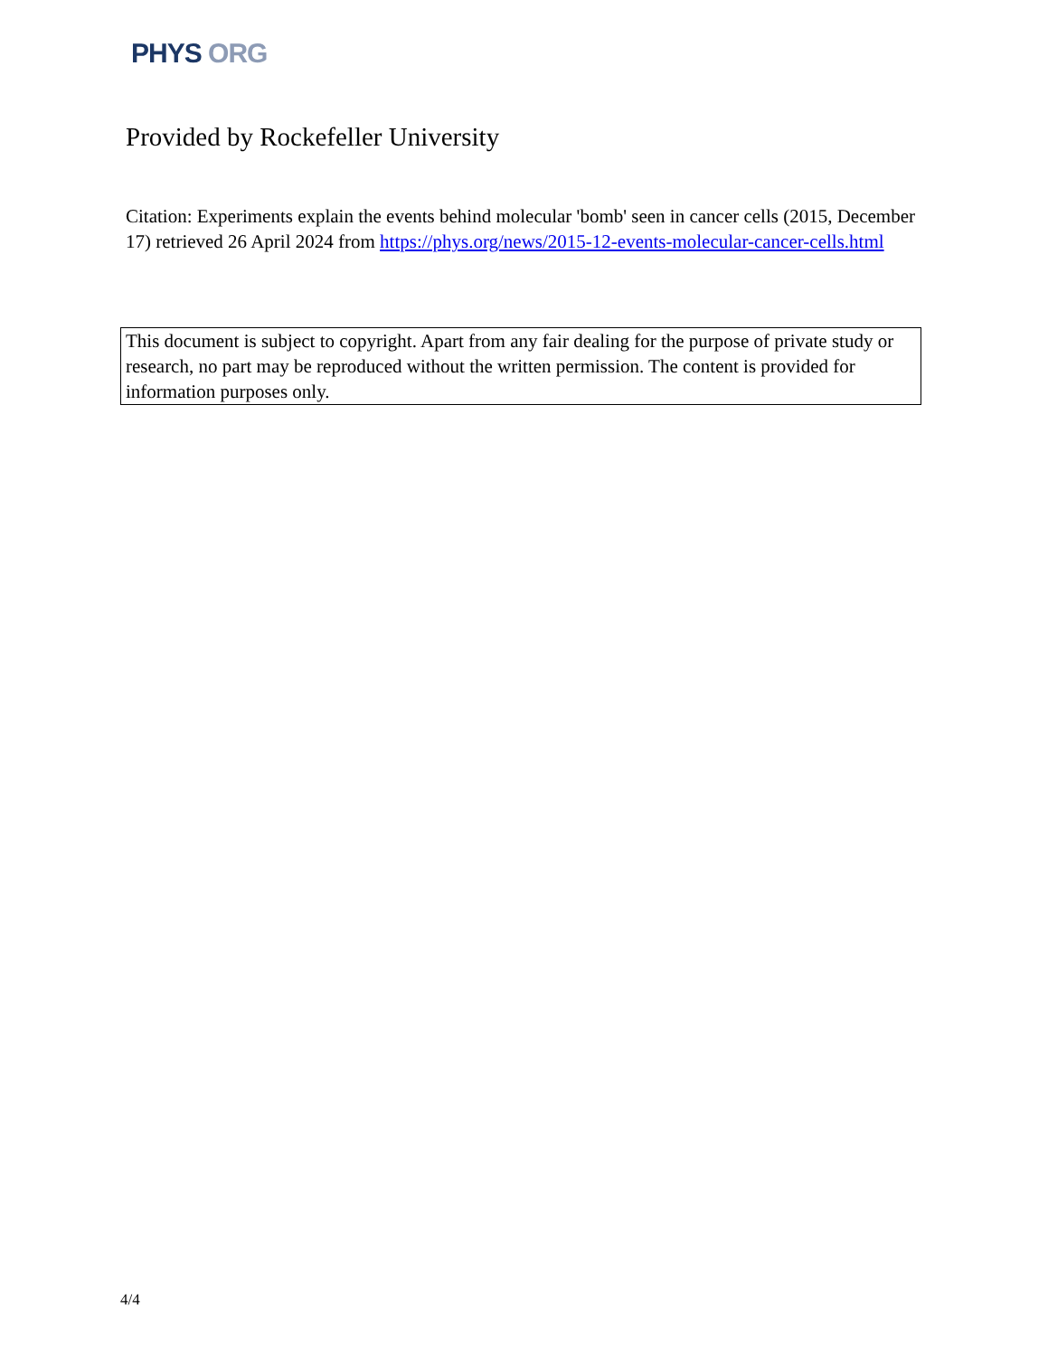PHYS ORG
Provided by Rockefeller University
Citation: Experiments explain the events behind molecular 'bomb' seen in cancer cells (2015, December 17) retrieved 26 April 2024 from https://phys.org/news/2015-12-events-molecular-cancer-cells.html
This document is subject to copyright. Apart from any fair dealing for the purpose of private study or research, no part may be reproduced without the written permission. The content is provided for information purposes only.
4/4